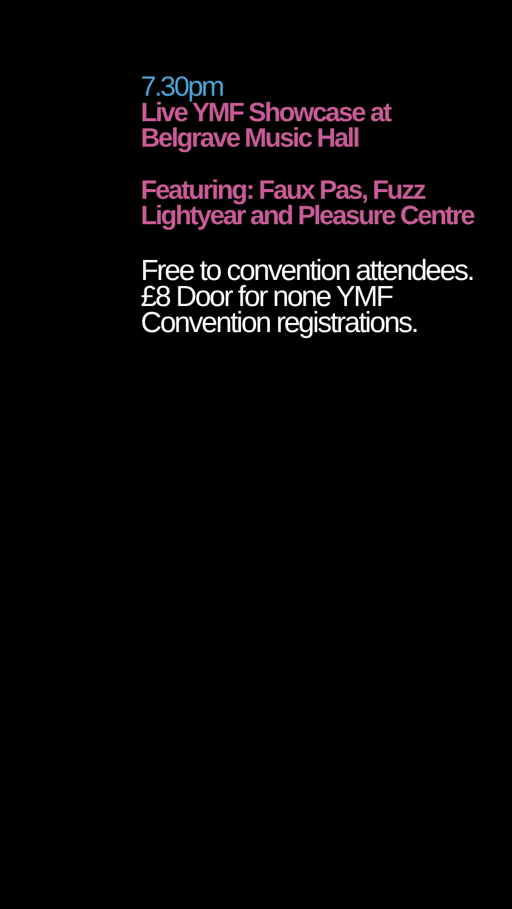7.30pm
Live YMF Showcase at Belgrave Music Hall
Featuring: Faux Pas, Fuzz Lightyear and Pleasure Centre
Free to convention attendees.
£8 Door for none YMF Convention registrations.